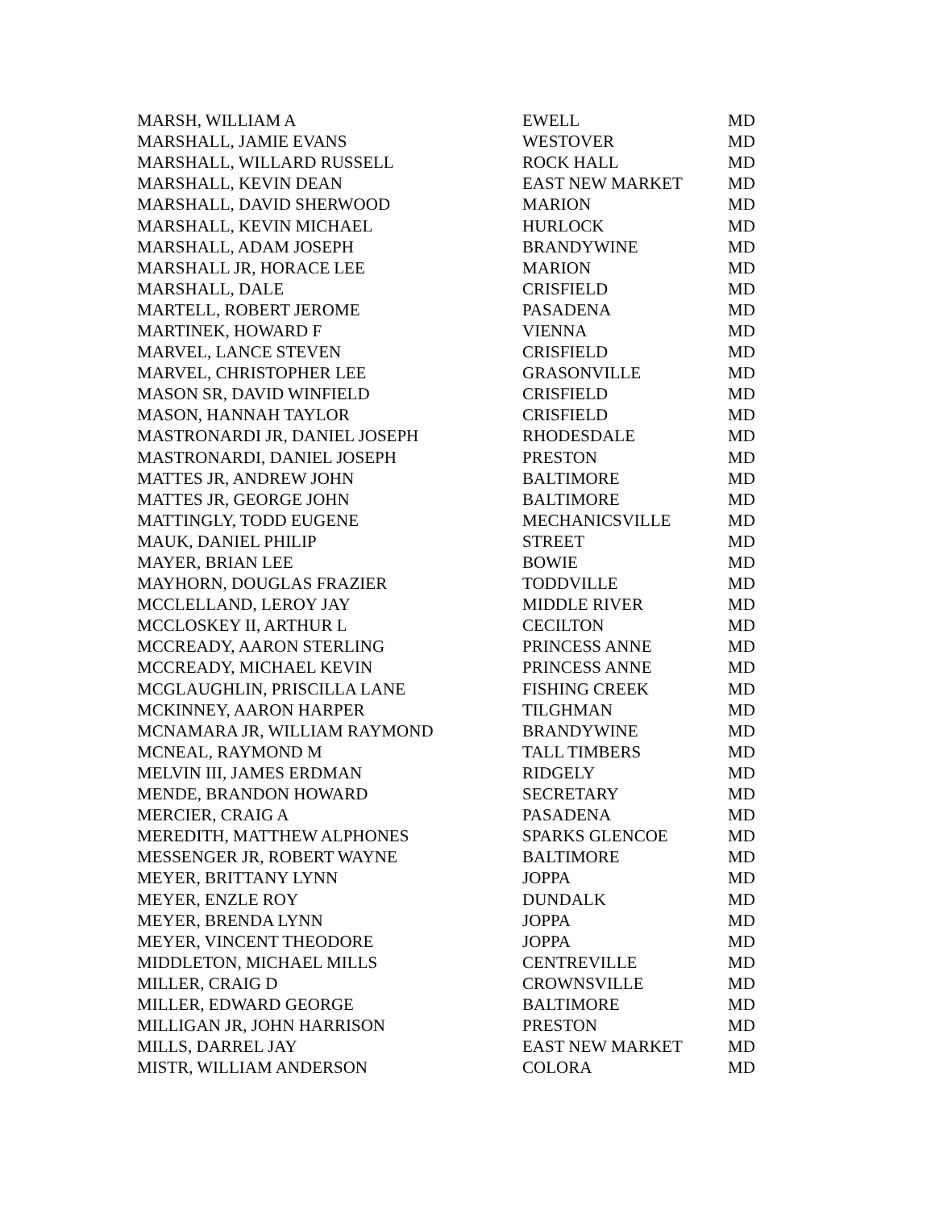| MARSH, WILLIAM A | EWELL | MD |
| MARSHALL, JAMIE EVANS | WESTOVER | MD |
| MARSHALL, WILLARD RUSSELL | ROCK HALL | MD |
| MARSHALL, KEVIN DEAN | EAST NEW MARKET | MD |
| MARSHALL, DAVID SHERWOOD | MARION | MD |
| MARSHALL, KEVIN MICHAEL | HURLOCK | MD |
| MARSHALL, ADAM JOSEPH | BRANDYWINE | MD |
| MARSHALL JR, HORACE LEE | MARION | MD |
| MARSHALL, DALE | CRISFIELD | MD |
| MARTELL, ROBERT JEROME | PASADENA | MD |
| MARTINEK, HOWARD F | VIENNA | MD |
| MARVEL, LANCE STEVEN | CRISFIELD | MD |
| MARVEL, CHRISTOPHER LEE | GRASONVILLE | MD |
| MASON SR, DAVID WINFIELD | CRISFIELD | MD |
| MASON, HANNAH TAYLOR | CRISFIELD | MD |
| MASTRONARDI JR, DANIEL JOSEPH | RHODESDALE | MD |
| MASTRONARDI, DANIEL JOSEPH | PRESTON | MD |
| MATTES JR, ANDREW JOHN | BALTIMORE | MD |
| MATTES JR, GEORGE JOHN | BALTIMORE | MD |
| MATTINGLY, TODD EUGENE | MECHANICSVILLE | MD |
| MAUK, DANIEL PHILIP | STREET | MD |
| MAYER, BRIAN LEE | BOWIE | MD |
| MAYHORN, DOUGLAS FRAZIER | TODDVILLE | MD |
| MCCLELLAND, LEROY JAY | MIDDLE RIVER | MD |
| MCCLOSKEY II, ARTHUR L | CECILTON | MD |
| MCCREADY, AARON STERLING | PRINCESS ANNE | MD |
| MCCREADY, MICHAEL KEVIN | PRINCESS ANNE | MD |
| MCGLAUGHLIN, PRISCILLA LANE | FISHING CREEK | MD |
| MCKINNEY, AARON HARPER | TILGHMAN | MD |
| MCNAMARA JR, WILLIAM RAYMOND | BRANDYWINE | MD |
| MCNEAL, RAYMOND M | TALL TIMBERS | MD |
| MELVIN III, JAMES ERDMAN | RIDGELY | MD |
| MENDE, BRANDON HOWARD | SECRETARY | MD |
| MERCIER, CRAIG A | PASADENA | MD |
| MEREDITH, MATTHEW ALPHONES | SPARKS GLENCOE | MD |
| MESSENGER JR, ROBERT WAYNE | BALTIMORE | MD |
| MEYER, BRITTANY LYNN | JOPPA | MD |
| MEYER, ENZLE ROY | DUNDALK | MD |
| MEYER, BRENDA LYNN | JOPPA | MD |
| MEYER, VINCENT THEODORE | JOPPA | MD |
| MIDDLETON, MICHAEL MILLS | CENTREVILLE | MD |
| MILLER, CRAIG D | CROWNSVILLE | MD |
| MILLER, EDWARD GEORGE | BALTIMORE | MD |
| MILLIGAN JR, JOHN HARRISON | PRESTON | MD |
| MILLS, DARREL JAY | EAST NEW MARKET | MD |
| MISTR, WILLIAM ANDERSON | COLORA | MD |